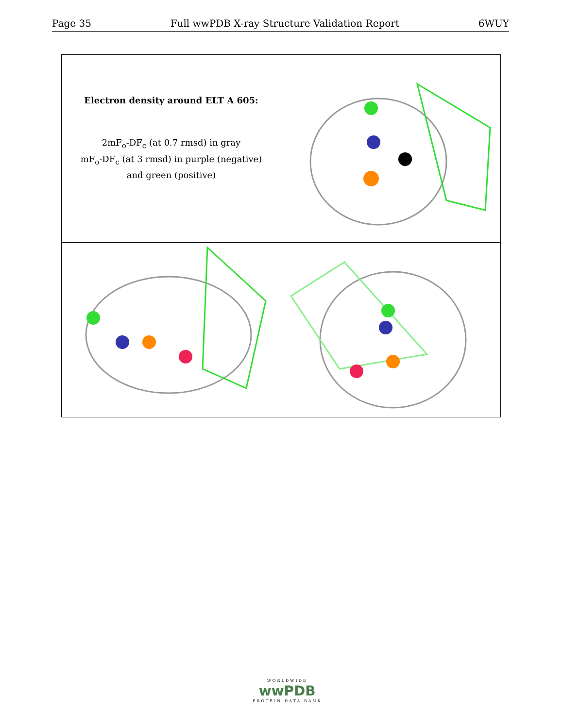Page 35 Full wwPDB X-ray Structure Validation Report 6WUY
| Electron density around ELT A 605: 2mF<sub>o</sub>-DF<sub>c</sub> (at 0.7 rmsd) in gray mF<sub>o</sub>-DF<sub>c</sub> (at 3 rmsd) in purple (negative) and green (positive) | |
WORLDWIDE
wwPDB
PROTEIN DATA BANK